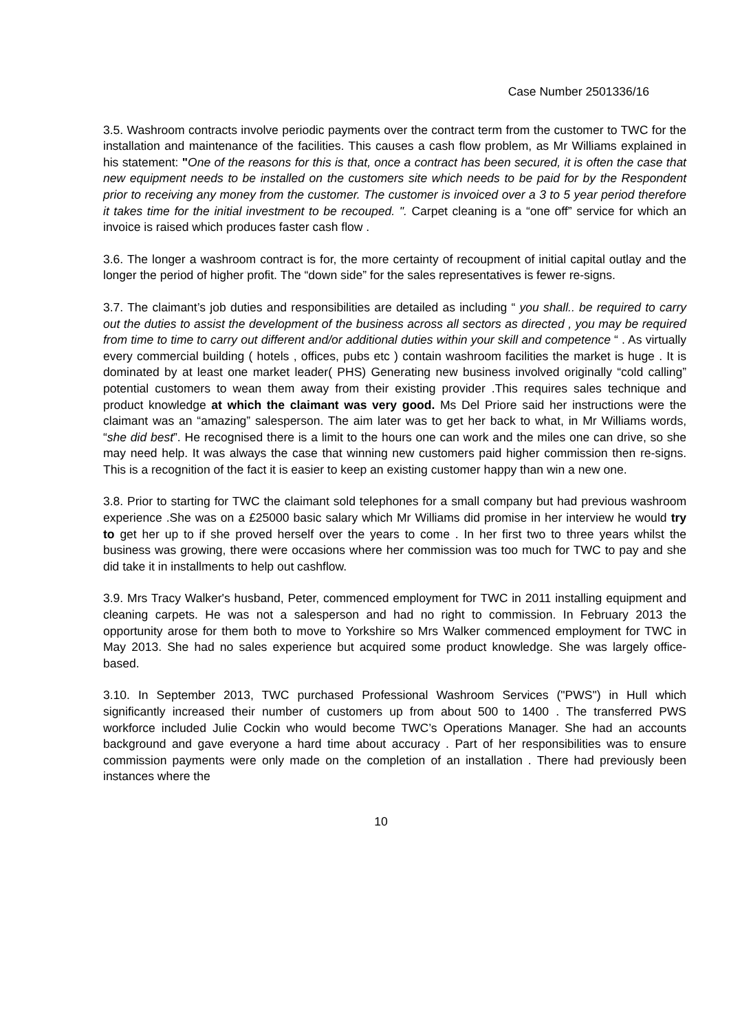Case Number 2501336/16
3.5. Washroom contracts involve periodic payments over the contract term from the customer to TWC for the installation and maintenance of the facilities. This causes a cash flow problem, as Mr Williams explained in his statement: "One of the reasons for this is that, once a contract has been secured, it is often the case that new equipment needs to be installed on the customers site which needs to be paid for by the Respondent prior to receiving any money from the customer. The customer is invoiced over a 3 to 5 year period therefore it takes time for the initial investment to be recouped. ". Carpet cleaning is a “one off” service for which an invoice is raised which produces faster cash flow .
3.6. The longer a washroom contract is for, the more certainty of recoupment of initial capital outlay and the longer the period of higher profit. The “down side” for the sales representatives is fewer re-signs.
3.7. The claimant’s job duties and responsibilities are detailed as including “ you shall.. be required to carry out the duties to assist the development of the business across all sectors as directed , you may be required from time to time to carry out different and/or additional duties within your skill and competence “ . As virtually every commercial building ( hotels , offices, pubs etc ) contain washroom facilities the market is huge . It is dominated by at least one market leader( PHS) Generating new business involved originally “cold calling” potential customers to wean them away from their existing provider .This requires sales technique and product knowledge at which the claimant was very good. Ms Del Priore said her instructions were the claimant was an “amazing” salesperson. The aim later was to get her back to what, in Mr Williams words, “she did best”. He recognised there is a limit to the hours one can work and the miles one can drive, so she may need help. It was always the case that winning new customers paid higher commission then re-signs. This is a recognition of the fact it is easier to keep an existing customer happy than win a new one.
3.8. Prior to starting for TWC the claimant sold telephones for a small company but had previous washroom experience .She was on a £25000 basic salary which Mr Williams did promise in her interview he would try to get her up to if she proved herself over the years to come . In her first two to three years whilst the business was growing, there were occasions where her commission was too much for TWC to pay and she did take it in installments to help out cashflow.
3.9. Mrs Tracy Walker's husband, Peter, commenced employment for TWC in 2011 installing equipment and cleaning carpets. He was not a salesperson and had no right to commission. In February 2013 the opportunity arose for them both to move to Yorkshire so Mrs Walker commenced employment for TWC in May 2013. She had no sales experience but acquired some product knowledge. She was largely office-based.
3.10. In September 2013, TWC purchased Professional Washroom Services ("PWS") in Hull which significantly increased their number of customers up from about 500 to 1400 . The transferred PWS workforce included Julie Cockin who would become TWC’s Operations Manager. She had an accounts background and gave everyone a hard time about accuracy . Part of her responsibilities was to ensure commission payments were only made on the completion of an installation . There had previously been instances where the
10